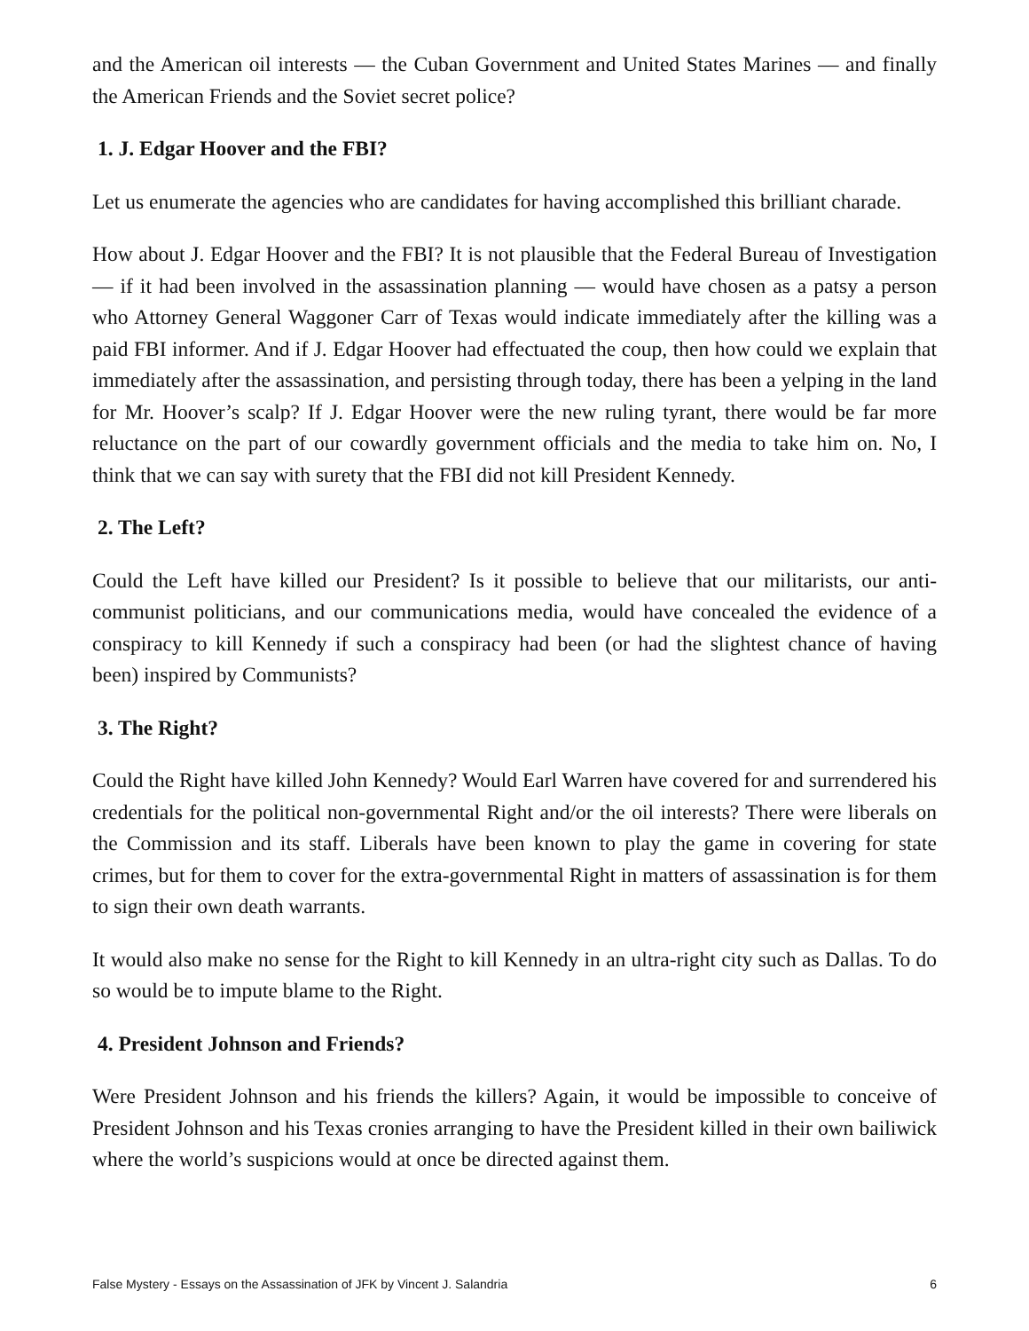and the American oil interests — the Cuban Government and United States Marines — and finally the American Friends and the Soviet secret police?
1. J. Edgar Hoover and the FBI?
Let us enumerate the agencies who are candidates for having accomplished this brilliant charade.
How about J. Edgar Hoover and the FBI? It is not plausible that the Federal Bureau of Investigation — if it had been involved in the assassination planning — would have chosen as a patsy a person who Attorney General Waggoner Carr of Texas would indicate immediately after the killing was a paid FBI informer. And if J. Edgar Hoover had effectuated the coup, then how could we explain that immediately after the assassination, and persisting through today, there has been a yelping in the land for Mr. Hoover’s scalp? If J. Edgar Hoover were the new ruling tyrant, there would be far more reluctance on the part of our cowardly government officials and the media to take him on. No, I think that we can say with surety that the FBI did not kill President Kennedy.
2. The Left?
Could the Left have killed our President? Is it possible to believe that our militarists, our anti-communist politicians, and our communications media, would have concealed the evidence of a conspiracy to kill Kennedy if such a conspiracy had been (or had the slightest chance of having been) inspired by Communists?
3. The Right?
Could the Right have killed John Kennedy? Would Earl Warren have covered for and surrendered his credentials for the political non-governmental Right and/or the oil interests? There were liberals on the Commission and its staff. Liberals have been known to play the game in covering for state crimes, but for them to cover for the extra-governmental Right in matters of assassination is for them to sign their own death warrants.
It would also make no sense for the Right to kill Kennedy in an ultra-right city such as Dallas. To do so would be to impute blame to the Right.
4. President Johnson and Friends?
Were President Johnson and his friends the killers? Again, it would be impossible to conceive of President Johnson and his Texas cronies arranging to have the President killed in their own bailiwick where the world’s suspicions would at once be directed against them.
False Mystery - Essays on the Assassination of JFK by Vincent J. Salandria 6